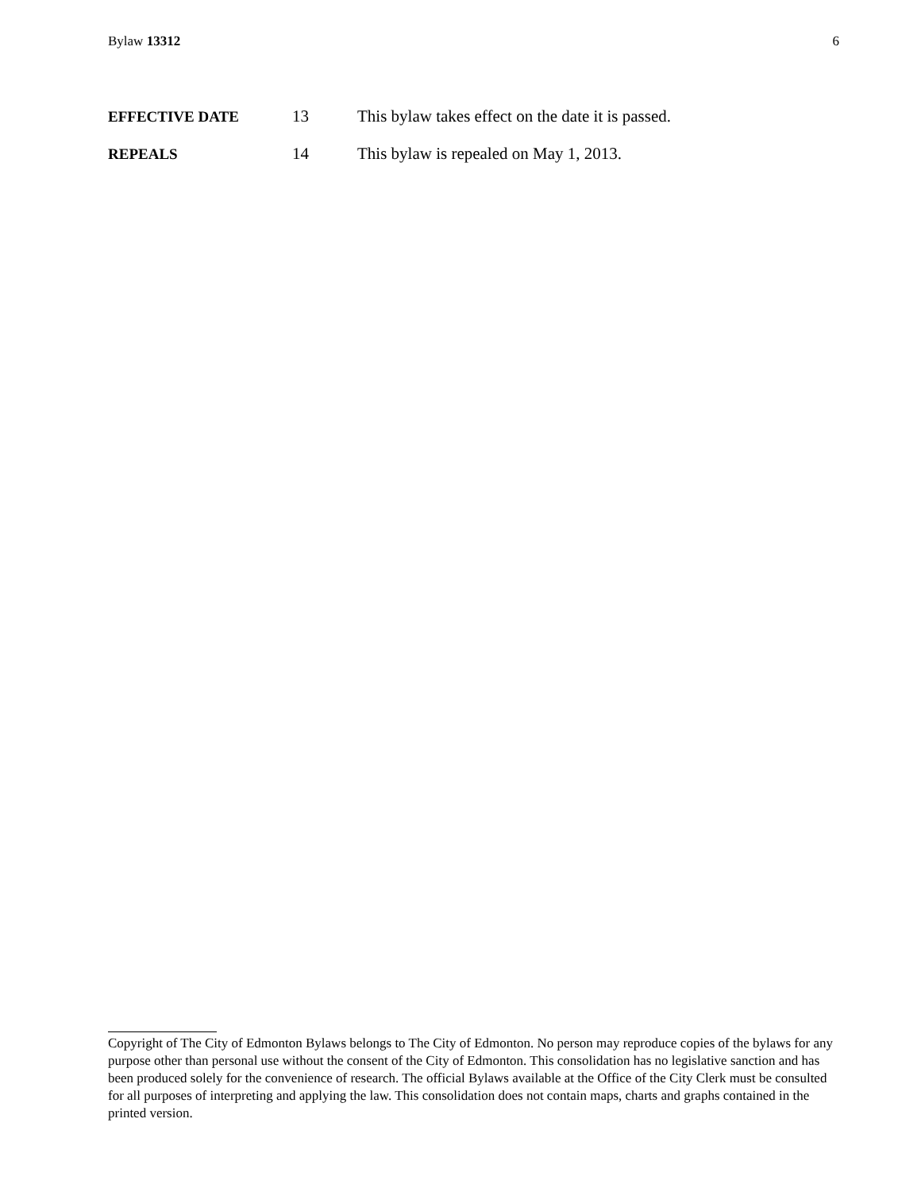Bylaw 13312 6
EFFECTIVE DATE 13 This bylaw takes effect on the date it is passed.
REPEALS 14 This bylaw is repealed on May 1, 2013.
Copyright of The City of Edmonton Bylaws belongs to The City of Edmonton. No person may reproduce copies of the bylaws for any purpose other than personal use without the consent of the City of Edmonton. This consolidation has no legislative sanction and has been produced solely for the convenience of research. The official Bylaws available at the Office of the City Clerk must be consulted for all purposes of interpreting and applying the law. This consolidation does not contain maps, charts and graphs contained in the printed version.